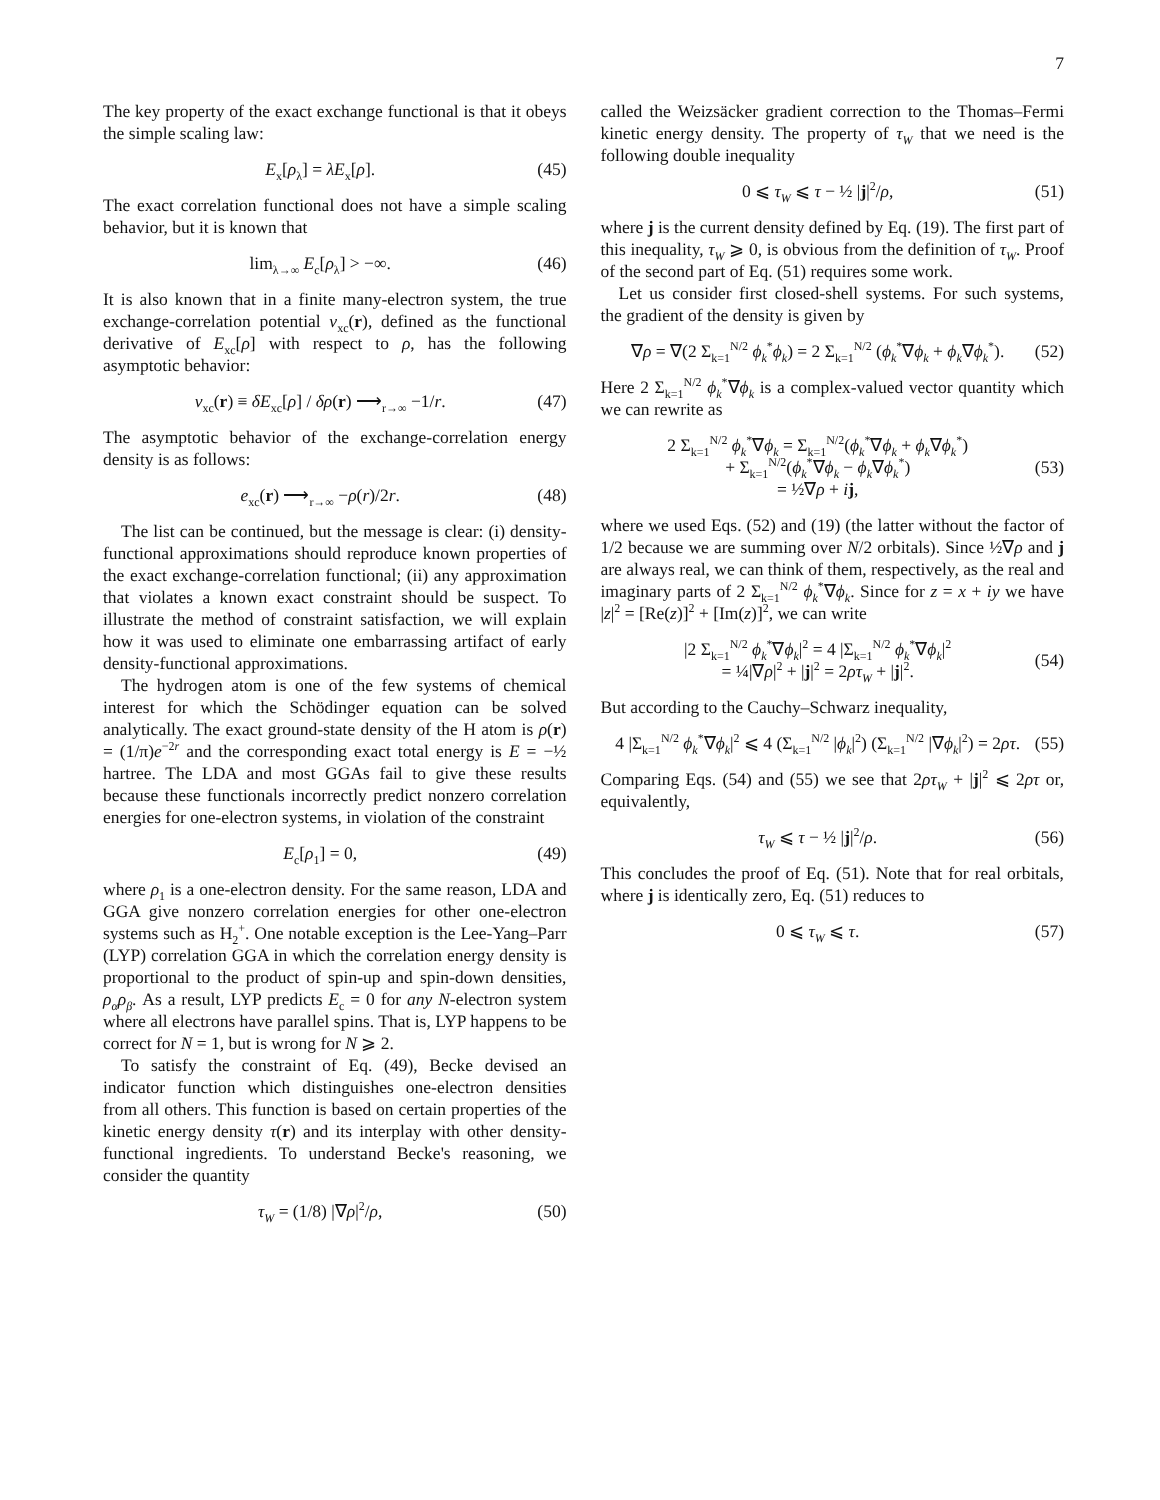7
The key property of the exact exchange functional is that it obeys the simple scaling law:
E<sub>x</sub>[ρ<sub>λ</sub>] = λE<sub>x</sub>[ρ]. (45)
The exact correlation functional does not have a simple scaling behavior, but it is known that
lim<sub>λ→∞</sub> E<sub>c</sub>[ρ<sub>λ</sub>] > −∞. (46)
It is also known that in a finite many-electron system, the true exchange-correlation potential v<sub>xc</sub>(r), defined as the functional derivative of E<sub>xc</sub>[ρ] with respect to ρ, has the following asymptotic behavior:
v<sub>xc</sub>(r) ≡ δE<sub>xc</sub>[ρ] / δρ(r) ⟶<sub>r→∞</sub> −1/r. (47)
The asymptotic behavior of the exchange-correlation energy density is as follows:
e<sub>xc</sub>(r) ⟶<sub>r→∞</sub> −ρ(r)/2r. (48)
The list can be continued, but the message is clear: (i) density-functional approximations should reproduce known properties of the exact exchange-correlation functional; (ii) any approximation that violates a known exact constraint should be suspect. To illustrate the method of constraint satisfaction, we will explain how it was used to eliminate one embarrassing artifact of early density-functional approximations.
The hydrogen atom is one of the few systems of chemical interest for which the Schödinger equation can be solved analytically. The exact ground-state density of the H atom is ρ(r) = (1/π)e<sup>−2r</sup> and the corresponding exact total energy is E = −½ hartree. The LDA and most GGAs fail to give these results because these functionals incorrectly predict nonzero correlation energies for one-electron systems, in violation of the constraint
E<sub>c</sub>[ρ<sub>1</sub>] = 0, (49)
where ρ<sub>1</sub> is a one-electron density. For the same reason, LDA and GGA give nonzero correlation energies for other one-electron systems such as H<sub>2</sub><sup>+</sup>. One notable exception is the Lee-Yang–Parr (LYP) correlation GGA in which the correlation energy density is proportional to the product of spin-up and spin-down densities, ρ<sub>α</sub>ρ<sub>β</sub>. As a result, LYP predicts E<sub>c</sub> = 0 for any N-electron system where all electrons have parallel spins. That is, LYP happens to be correct for N = 1, but is wrong for N ⩾ 2.
To satisfy the constraint of Eq. (49), Becke devised an indicator function which distinguishes one-electron densities from all others. This function is based on certain properties of the kinetic energy density τ(r) and its interplay with other density-functional ingredients. To understand Becke's reasoning, we consider the quantity
τ<sub>W</sub> = (1/8) |∇ρ|<sup>2</sup>/ρ, (50)
called the Weizsäcker gradient correction to the Thomas–Fermi kinetic energy density. The property of τ<sub>W</sub> that we need is the following double inequality
0 ⩽ τ<sub>W</sub> ⩽ τ − ½ |j|<sup>2</sup>/ρ, (51)
where j is the current density defined by Eq. (19). The first part of this inequality, τ<sub>W</sub> ⩾ 0, is obvious from the definition of τ<sub>W</sub>. Proof of the second part of Eq. (51) requires some work.
Let us consider first closed-shell systems. For such systems, the gradient of the density is given by
∇ρ = ∇(2 Σ<sub>k=1</sub><sup>N/2</sup> ϕ<sub>k</sub><sup>*</sup>ϕ<sub>k</sub>) = 2 Σ<sub>k=1</sub><sup>N/2</sup> (ϕ<sub>k</sub><sup>*</sup>∇ϕ<sub>k</sub> + ϕ<sub>k</sub>∇ϕ<sub>k</sub><sup>*</sup>). (52)
Here 2 Σ<sub>k=1</sub><sup>N/2</sup> ϕ<sub>k</sub><sup>*</sup>∇ϕ<sub>k</sub> is a complex-valued vector quantity which we can rewrite as
2 Σ<sub>k=1</sub><sup>N/2</sup> ϕ<sub>k</sub><sup>*</sup>∇ϕ<sub>k</sub> = Σ<sub>k=1</sub><sup>N/2</sup>(ϕ<sub>k</sub><sup>*</sup>∇ϕ<sub>k</sub> + ϕ<sub>k</sub>∇ϕ<sub>k</sub><sup>*</sup>)
+ Σ<sub>k=1</sub><sup>N/2</sup>(ϕ<sub>k</sub><sup>*</sup>∇ϕ<sub>k</sub> − ϕ<sub>k</sub>∇ϕ<sub>k</sub><sup>*</sup>)
= ½∇ρ + ij, (53)
where we used Eqs. (52) and (19) (the latter without the factor of 1/2 because we are summing over N/2 orbitals). Since ½∇ρ and j are always real, we can think of them, respectively, as the real and imaginary parts of 2 Σ<sub>k=1</sub><sup>N/2</sup> ϕ<sub>k</sub><sup>*</sup>∇ϕ<sub>k</sub>. Since for z = x + iy we have |z|<sup>2</sup> = [Re(z)]<sup>2</sup> + [Im(z)]<sup>2</sup>, we can write
|2 Σ<sub>k=1</sub><sup>N/2</sup> ϕ<sub>k</sub><sup>*</sup>∇ϕ<sub>k</sub>|<sup>2</sup> = 4 |Σ<sub>k=1</sub><sup>N/2</sup> ϕ<sub>k</sub><sup>*</sup>∇ϕ<sub>k</sub>|<sup>2</sup>
= ¼|∇ρ|<sup>2</sup> + |j|<sup>2</sup> = 2ρτ<sub>W</sub> + |j|<sup>2</sup>. (54)
But according to the Cauchy–Schwarz inequality,
4 |Σ<sub>k=1</sub><sup>N/2</sup> ϕ<sub>k</sub><sup>*</sup>∇ϕ<sub>k</sub>|<sup>2</sup> ⩽ 4 (Σ<sub>k=1</sub><sup>N/2</sup> |ϕ<sub>k</sub>|<sup>2</sup>) (Σ<sub>k=1</sub><sup>N/2</sup> |∇ϕ<sub>k</sub>|<sup>2</sup>) = 2ρτ. (55)
Comparing Eqs. (54) and (55) we see that 2ρτ<sub>W</sub> + |j|<sup>2</sup> ⩽ 2ρτ or, equivalently,
τ<sub>W</sub> ⩽ τ − ½ |j|<sup>2</sup>/ρ. (56)
This concludes the proof of Eq. (51). Note that for real orbitals, where j is identically zero, Eq. (51) reduces to
0 ⩽ τ<sub>W</sub> ⩽ τ. (57)